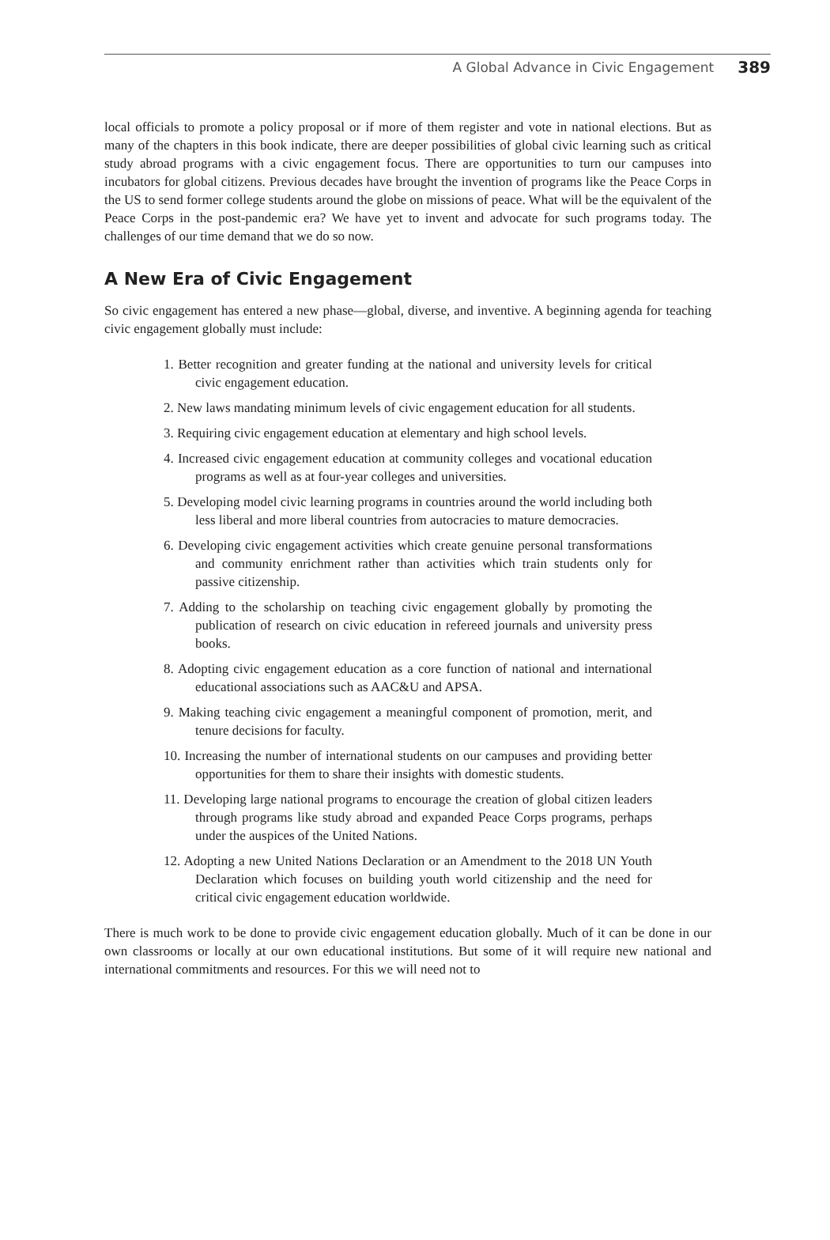A Global Advance in Civic Engagement 389
local officials to promote a policy proposal or if more of them register and vote in national elections. But as many of the chapters in this book indicate, there are deeper possibilities of global civic learning such as critical study abroad programs with a civic engagement focus. There are opportunities to turn our campuses into incubators for global citizens. Previous decades have brought the invention of programs like the Peace Corps in the US to send former college students around the globe on missions of peace. What will be the equivalent of the Peace Corps in the post-pandemic era? We have yet to invent and advocate for such programs today. The challenges of our time demand that we do so now.
A New Era of Civic Engagement
So civic engagement has entered a new phase—global, diverse, and inventive. A beginning agenda for teaching civic engagement globally must include:
1. Better recognition and greater funding at the national and university levels for critical civic engagement education.
2. New laws mandating minimum levels of civic engagement education for all students.
3. Requiring civic engagement education at elementary and high school levels.
4. Increased civic engagement education at community colleges and vocational education programs as well as at four-year colleges and universities.
5. Developing model civic learning programs in countries around the world including both less liberal and more liberal countries from autocracies to mature democracies.
6. Developing civic engagement activities which create genuine personal transformations and community enrichment rather than activities which train students only for passive citizenship.
7. Adding to the scholarship on teaching civic engagement globally by promoting the publication of research on civic education in refereed journals and university press books.
8. Adopting civic engagement education as a core function of national and international educational associations such as AAC&U and APSA.
9. Making teaching civic engagement a meaningful component of promotion, merit, and tenure decisions for faculty.
10. Increasing the number of international students on our campuses and providing better opportunities for them to share their insights with domestic students.
11. Developing large national programs to encourage the creation of global citizen leaders through programs like study abroad and expanded Peace Corps programs, perhaps under the auspices of the United Nations.
12. Adopting a new United Nations Declaration or an Amendment to the 2018 UN Youth Declaration which focuses on building youth world citizenship and the need for critical civic engagement education worldwide.
There is much work to be done to provide civic engagement education globally. Much of it can be done in our own classrooms or locally at our own educational institutions. But some of it will require new national and international commitments and resources. For this we will need not to